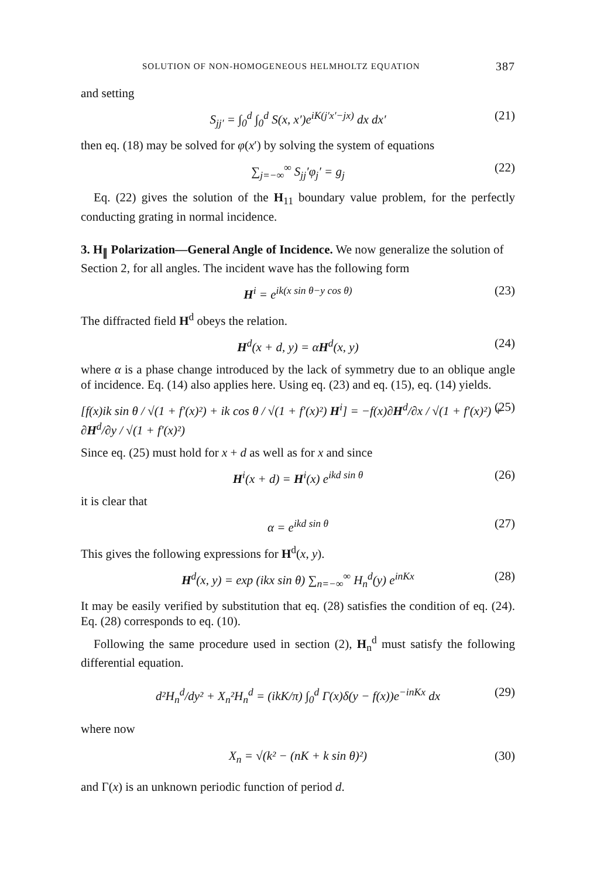SOLUTION OF NON-HOMOGENEOUS HELMHOLTZ EQUATION 387
and setting
S<sub>jj′</sub> = ∫<sub>0</sub><sup>d</sup> ∫<sub>0</sub><sup>d</sup> S(x, x′)e<sup>iK(j′x′−jx)</sup> dx dx′ (21)
then eq. (18) may be solved for φ(x′) by solving the system of equations
∑<sub>j=−∞</sub><sup>∞</sup> S<sub>jj</sub>′φ<sub>j</sub>′ = g<sub>j</sub> (22)
Eq. (22) gives the solution of the H<sub>11</sub> boundary value problem, for the perfectly conducting grating in normal incidence.
3. H<sub>∥</sub> Polarization—General Angle of Incidence.
We now generalize the solution of Section 2, for all angles. The incident wave has the following form
H<sup>i</sup> = e<sup>ik(x sin θ−y cos θ)</sup> (23)
The diffracted field H<sup>d</sup> obeys the relation.
H<sup>d</sup>(x + d, y) = αH<sup>d</sup>(x, y) (24)
where α is a phase change introduced by the lack of symmetry due to an oblique angle of incidence. Eq. (14) also applies here. Using eq. (23) and eq. (15), eq. (14) yields.
[f(x)ik sin θ / √(1 + f′(x)²) + ik cos θ / √(1 + f′(x)²) H<sup>i</sup>] = −f(x)∂H<sup>d</sup>/∂x / √(1 + f′(x)²) + ∂H<sup>d</sup>/∂y / √(1 + f′(x)²) (25)
Since eq. (25) must hold for x + d as well as for x and since
H<sup>i</sup>(x + d) = H<sup>i</sup>(x) e<sup>ikd sin θ</sup> (26)
it is clear that
α = e<sup>ikd sin θ</sup> (27)
This gives the following expressions for H<sup>d</sup>(x, y).
H<sup>d</sup>(x, y) = exp (ikx sin θ) ∑<sub>n=−∞</sub><sup>∞</sup> H<sub>n</sub><sup>d</sup>(y) e<sup>inKx</sup> (28)
It may be easily verified by substitution that eq. (28) satisfies the condition of eq. (24). Eq. (28) corresponds to eq. (10).
Following the same procedure used in section (2), H<sub>n</sub><sup>d</sup> must satisfy the following differential equation.
d²H<sub>n</sub><sup>d</sup>/dy² + X<sub>n</sub>²H<sub>n</sub><sup>d</sup> = (ikK/π) ∫<sub>0</sub><sup>d</sup> Γ(x)δ(y − f(x))e<sup>−inKx</sup> dx (29)
where now
X<sub>n</sub> = √(k² − (nK + k sin θ)²) (30)
and Γ(x) is an unknown periodic function of period d.